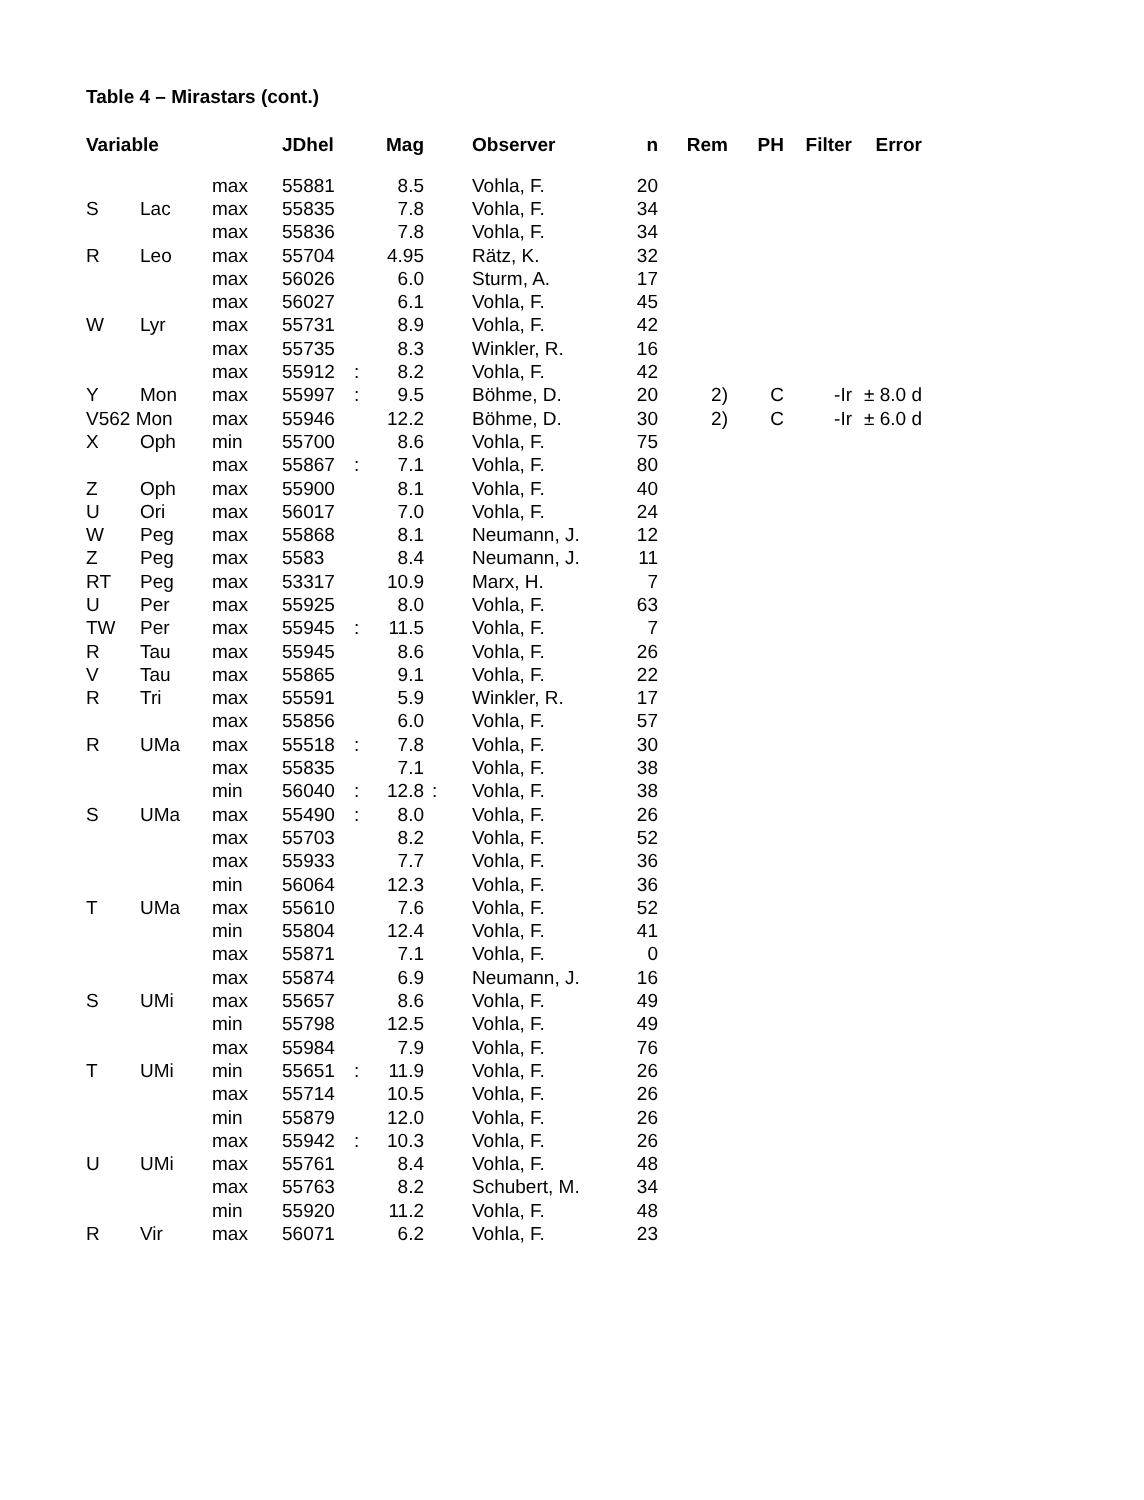Table 4 – Mirastars (cont.)
| Variable | | | JDhel | | Mag | | Observer | n | Rem | PH | Filter | Error |
| --- | --- | --- | --- | --- | --- | --- | --- | --- | --- | --- | --- | --- |
| | | max | 55881 | | 8.5 | | Vohla, F. | 20 | | | | |
| S | Lac | max | 55835 | | 7.8 | | Vohla, F. | 34 | | | | |
| | | max | 55836 | | 7.8 | | Vohla, F. | 34 | | | | |
| R | Leo | max | 55704 | | 4.95 | | Rätz, K. | 32 | | | | |
| | | max | 56026 | | 6.0 | | Sturm, A. | 17 | | | | |
| | | max | 56027 | | 6.1 | | Vohla, F. | 45 | | | | |
| W | Lyr | max | 55731 | | 8.9 | | Vohla, F. | 42 | | | | |
| | | max | 55735 | | 8.3 | | Winkler, R. | 16 | | | | |
| | | max | 55912 | : | 8.2 | | Vohla, F. | 42 | | | | |
| Y | Mon | max | 55997 | : | 9.5 | | Böhme, D. | 20 | 2) | C | -Ir | ± 8.0 d |
| V562 Mon | | max | 55946 | | 12.2 | | Böhme, D. | 30 | 2) | C | -Ir | ± 6.0 d |
| X | Oph | min | 55700 | | 8.6 | | Vohla, F. | 75 | | | | |
| | | max | 55867 | : | 7.1 | | Vohla, F. | 80 | | | | |
| Z | Oph | max | 55900 | | 8.1 | | Vohla, F. | 40 | | | | |
| U | Ori | max | 56017 | | 7.0 | | Vohla, F. | 24 | | | | |
| W | Peg | max | 55868 | | 8.1 | | Neumann, J. | 12 | | | | |
| Z | Peg | max | 5583 | | 8.4 | | Neumann, J. | 11 | | | | |
| RT | Peg | max | 53317 | | 10.9 | | Marx, H. | 7 | | | | |
| U | Per | max | 55925 | | 8.0 | | Vohla, F. | 63 | | | | |
| TW | Per | max | 55945 | : | 11.5 | | Vohla, F. | 7 | | | | |
| R | Tau | max | 55945 | | 8.6 | | Vohla, F. | 26 | | | | |
| V | Tau | max | 55865 | | 9.1 | | Vohla, F. | 22 | | | | |
| R | Tri | max | 55591 | | 5.9 | | Winkler, R. | 17 | | | | |
| | | max | 55856 | | 6.0 | | Vohla, F. | 57 | | | | |
| R | UMa | max | 55518 | : | 7.8 | | Vohla, F. | 30 | | | | |
| | | max | 55835 | | 7.1 | | Vohla, F. | 38 | | | | |
| | | min | 56040 | : | 12.8 | : | Vohla, F. | 38 | | | | |
| S | UMa | max | 55490 | : | 8.0 | | Vohla, F. | 26 | | | | |
| | | max | 55703 | | 8.2 | | Vohla, F. | 52 | | | | |
| | | max | 55933 | | 7.7 | | Vohla, F. | 36 | | | | |
| | | min | 56064 | | 12.3 | | Vohla, F. | 36 | | | | |
| T | UMa | max | 55610 | | 7.6 | | Vohla, F. | 52 | | | | |
| | | min | 55804 | | 12.4 | | Vohla, F. | 41 | | | | |
| | | max | 55871 | | 7.1 | | Vohla, F. | 0 | | | | |
| | | max | 55874 | | 6.9 | | Neumann, J. | 16 | | | | |
| S | UMi | max | 55657 | | 8.6 | | Vohla, F. | 49 | | | | |
| | | min | 55798 | | 12.5 | | Vohla, F. | 49 | | | | |
| | | max | 55984 | | 7.9 | | Vohla, F. | 76 | | | | |
| T | UMi | min | 55651 | : | 11.9 | | Vohla, F. | 26 | | | | |
| | | max | 55714 | | 10.5 | | Vohla, F. | 26 | | | | |
| | | min | 55879 | | 12.0 | | Vohla, F. | 26 | | | | |
| | | max | 55942 | : | 10.3 | | Vohla, F. | 26 | | | | |
| U | UMi | max | 55761 | | 8.4 | | Vohla, F. | 48 | | | | |
| | | max | 55763 | | 8.2 | | Schubert, M. | 34 | | | | |
| | | min | 55920 | | 11.2 | | Vohla, F. | 48 | | | | |
| R | Vir | max | 56071 | | 6.2 | | Vohla, F. | 23 | | | | |